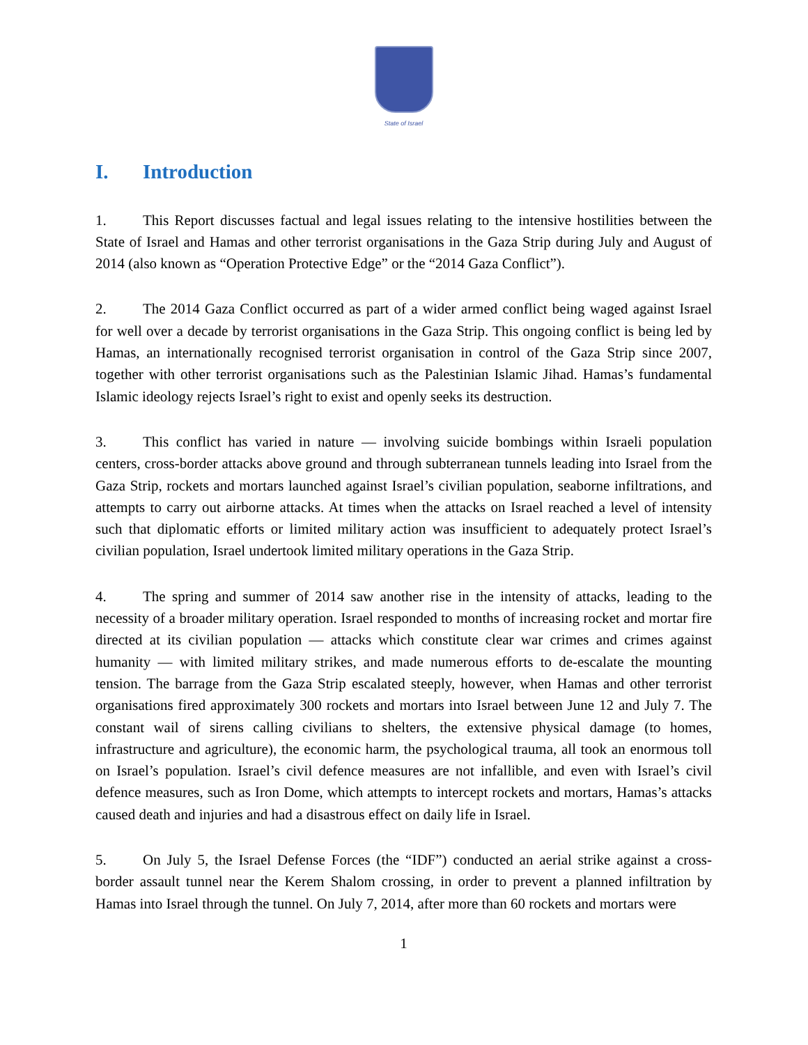State of Israel
I. Introduction
1. This Report discusses factual and legal issues relating to the intensive hostilities between the State of Israel and Hamas and other terrorist organisations in the Gaza Strip during July and August of 2014 (also known as “Operation Protective Edge” or the “2014 Gaza Conflict”).
2. The 2014 Gaza Conflict occurred as part of a wider armed conflict being waged against Israel for well over a decade by terrorist organisations in the Gaza Strip. This ongoing conflict is being led by Hamas, an internationally recognised terrorist organisation in control of the Gaza Strip since 2007, together with other terrorist organisations such as the Palestinian Islamic Jihad. Hamas’s fundamental Islamic ideology rejects Israel’s right to exist and openly seeks its destruction.
3. This conflict has varied in nature — involving suicide bombings within Israeli population centers, cross-border attacks above ground and through subterranean tunnels leading into Israel from the Gaza Strip, rockets and mortars launched against Israel’s civilian population, seaborne infiltrations, and attempts to carry out airborne attacks. At times when the attacks on Israel reached a level of intensity such that diplomatic efforts or limited military action was insufficient to adequately protect Israel’s civilian population, Israel undertook limited military operations in the Gaza Strip.
4. The spring and summer of 2014 saw another rise in the intensity of attacks, leading to the necessity of a broader military operation. Israel responded to months of increasing rocket and mortar fire directed at its civilian population — attacks which constitute clear war crimes and crimes against humanity — with limited military strikes, and made numerous efforts to de-escalate the mounting tension. The barrage from the Gaza Strip escalated steeply, however, when Hamas and other terrorist organisations fired approximately 300 rockets and mortars into Israel between June 12 and July 7. The constant wail of sirens calling civilians to shelters, the extensive physical damage (to homes, infrastructure and agriculture), the economic harm, the psychological trauma, all took an enormous toll on Israel’s population. Israel’s civil defence measures are not infallible, and even with Israel’s civil defence measures, such as Iron Dome, which attempts to intercept rockets and mortars, Hamas’s attacks caused death and injuries and had a disastrous effect on daily life in Israel.
5. On July 5, the Israel Defense Forces (the “IDF”) conducted an aerial strike against a cross-border assault tunnel near the Kerem Shalom crossing, in order to prevent a planned infiltration by Hamas into Israel through the tunnel. On July 7, 2014, after more than 60 rockets and mortars were
1